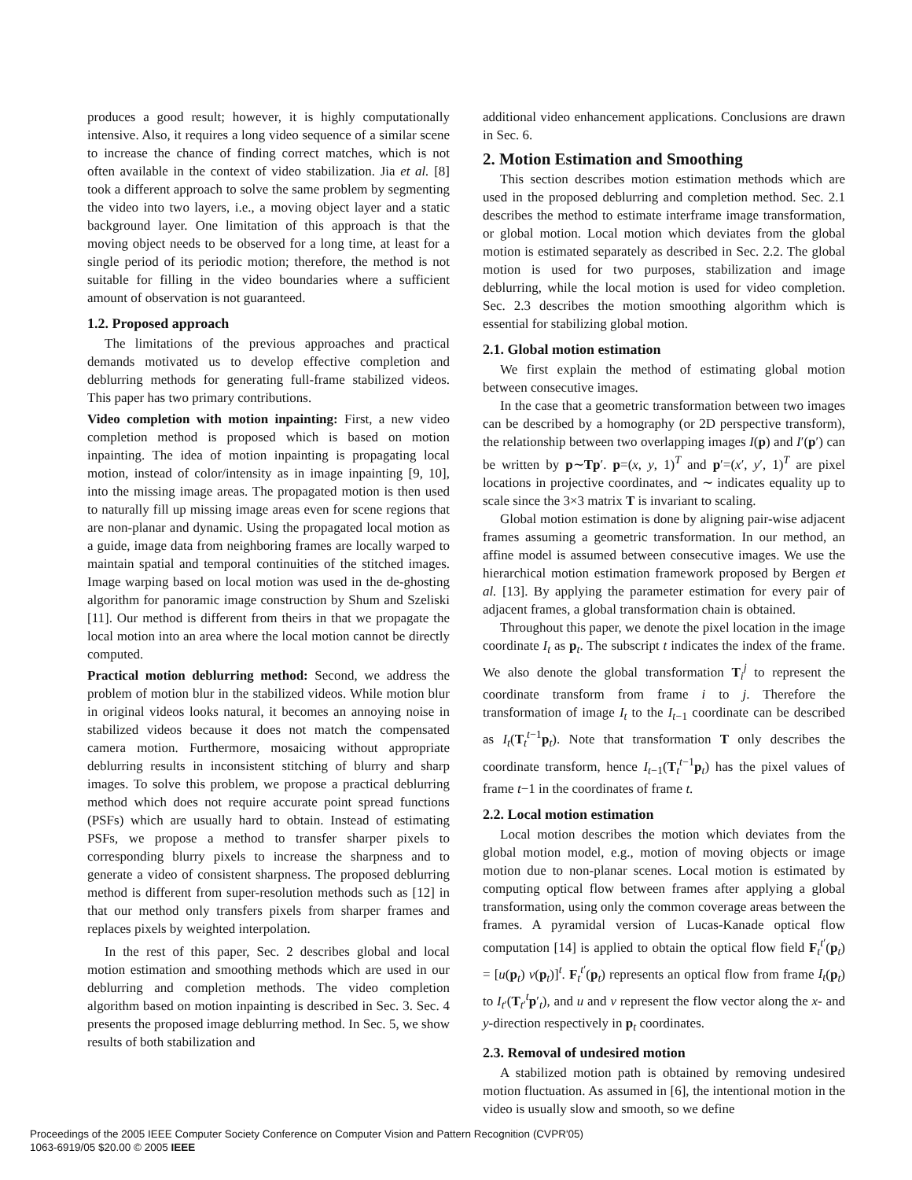produces a good result; however, it is highly computationally intensive. Also, it requires a long video sequence of a similar scene to increase the chance of finding correct matches, which is not often available in the context of video stabilization. Jia et al. [8] took a different approach to solve the same problem by segmenting the video into two layers, i.e., a moving object layer and a static background layer. One limitation of this approach is that the moving object needs to be observed for a long time, at least for a single period of its periodic motion; therefore, the method is not suitable for filling in the video boundaries where a sufficient amount of observation is not guaranteed.
1.2. Proposed approach
The limitations of the previous approaches and practical demands motivated us to develop effective completion and deblurring methods for generating full-frame stabilized videos. This paper has two primary contributions.
Video completion with motion inpainting: First, a new video completion method is proposed which is based on motion inpainting. The idea of motion inpainting is propagating local motion, instead of color/intensity as in image inpainting [9, 10], into the missing image areas. The propagated motion is then used to naturally fill up missing image areas even for scene regions that are non-planar and dynamic. Using the propagated local motion as a guide, image data from neighboring frames are locally warped to maintain spatial and temporal continuities of the stitched images. Image warping based on local motion was used in the de-ghosting algorithm for panoramic image construction by Shum and Szeliski [11]. Our method is different from theirs in that we propagate the local motion into an area where the local motion cannot be directly computed.
Practical motion deblurring method: Second, we address the problem of motion blur in the stabilized videos. While motion blur in original videos looks natural, it becomes an annoying noise in stabilized videos because it does not match the compensated camera motion. Furthermore, mosaicing without appropriate deblurring results in inconsistent stitching of blurry and sharp images. To solve this problem, we propose a practical deblurring method which does not require accurate point spread functions (PSFs) which are usually hard to obtain. Instead of estimating PSFs, we propose a method to transfer sharper pixels to corresponding blurry pixels to increase the sharpness and to generate a video of consistent sharpness. The proposed deblurring method is different from super-resolution methods such as [12] in that our method only transfers pixels from sharper frames and replaces pixels by weighted interpolation.
In the rest of this paper, Sec. 2 describes global and local motion estimation and smoothing methods which are used in our deblurring and completion methods. The video completion algorithm based on motion inpainting is described in Sec. 3. Sec. 4 presents the proposed image deblurring method. In Sec. 5, we show results of both stabilization and
additional video enhancement applications. Conclusions are drawn in Sec. 6.
2. Motion Estimation and Smoothing
This section describes motion estimation methods which are used in the proposed deblurring and completion method. Sec. 2.1 describes the method to estimate interframe image transformation, or global motion. Local motion which deviates from the global motion is estimated separately as described in Sec. 2.2. The global motion is used for two purposes, stabilization and image deblurring, while the local motion is used for video completion. Sec. 2.3 describes the motion smoothing algorithm which is essential for stabilizing global motion.
2.1. Global motion estimation
We first explain the method of estimating global motion between consecutive images.
In the case that a geometric transformation between two images can be described by a homography (or 2D perspective transform), the relationship between two overlapping images I(p) and I′(p′) can be written by p∼Tp′. p=(x, y, 1)<sup>T</sup> and p′=(x′, y′, 1)<sup>T</sup> are pixel locations in projective coordinates, and ∼ indicates equality up to scale since the 3×3 matrix T is invariant to scaling.
Global motion estimation is done by aligning pair-wise adjacent frames assuming a geometric transformation. In our method, an affine model is assumed between consecutive images. We use the hierarchical motion estimation framework proposed by Bergen et al. [13]. By applying the parameter estimation for every pair of adjacent frames, a global transformation chain is obtained.
Throughout this paper, we denote the pixel location in the image coordinate I<sub>t</sub> as p<sub>t</sub>. The subscript t indicates the index of the frame. We also denote the global transformation T<sub>i</sub><sup>j</sup> to represent the coordinate transform from frame i to j. Therefore the transformation of image I<sub>t</sub> to the I<sub>t−1</sub> coordinate can be described as I<sub>t</sub>(T<sub>t</sub><sup>t−1</sup>p<sub>t</sub>). Note that transformation T only describes the coordinate transform, hence I<sub>t−1</sub>(T<sub>t</sub><sup>t−1</sup>p<sub>t</sub>) has the pixel values of frame t−1 in the coordinates of frame t.
2.2. Local motion estimation
Local motion describes the motion which deviates from the global motion model, e.g., motion of moving objects or image motion due to non-planar scenes. Local motion is estimated by computing optical flow between frames after applying a global transformation, using only the common coverage areas between the frames. A pyramidal version of Lucas-Kanade optical flow computation [14] is applied to obtain the optical flow field F<sub>t</sub><sup>t′</sup>(p<sub>t</sub>) = [u(p<sub>t</sub>) v(p<sub>t</sub>)]<sup>t</sup>. F<sub>t</sub><sup>t′</sup>(p<sub>t</sub>) represents an optical flow from frame I<sub>t</sub>(p<sub>t</sub>) to I<sub>t′</sub>(T<sub>t′</sub><sup>t</sup>p′<sub>t</sub>), and u and v represent the flow vector along the x- and y-direction respectively in p<sub>t</sub> coordinates.
2.3. Removal of undesired motion
A stabilized motion path is obtained by removing undesired motion fluctuation. As assumed in [6], the intentional motion in the video is usually slow and smooth, so we define
Proceedings of the 2005 IEEE Computer Society Conference on Computer Vision and Pattern Recognition (CVPR'05)
1063-6919/05 $20.00 © 2005 IEEE